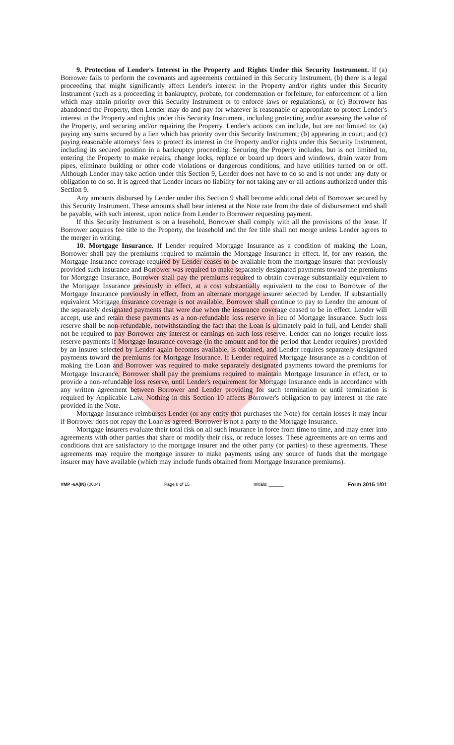9. Protection of Lender's Interest in the Property and Rights Under this Security Instrument. If (a) Borrower fails to perform the covenants and agreements contained in this Security Instrument, (b) there is a legal proceeding that might significantly affect Lender's interest in the Property and/or rights under this Security Instrument (such as a proceeding in bankruptcy, probate, for condemnation or forfeiture, for enforcement of a lien which may attain priority over this Security Instrument or to enforce laws or regulations), or (c) Borrower has abandoned the Property, then Lender may do and pay for whatever is reasonable or appropriate to protect Lender's interest in the Property and rights under this Security Instrument, including protecting and/or assessing the value of the Property, and securing and/or repairing the Property. Lender's actions can include, but are not limited to: (a) paying any sums secured by a lien which has priority over this Security Instrument; (b) appearing in court; and (c) paying reasonable attorneys' fees to protect its interest in the Property and/or rights under this Security Instrument, including its secured position in a bankruptcy proceeding. Securing the Property includes, but is not limited to, entering the Property to make repairs, change locks, replace or board up doors and windows, drain water from pipes, eliminate building or other code violations or dangerous conditions, and have utilities turned on or off. Although Lender may take action under this Section 9, Lender does not have to do so and is not under any duty or obligation to do so. It is agreed that Lender incurs no liability for not taking any or all actions authorized under this Section 9.
Any amounts disbursed by Lender under this Section 9 shall become additional debt of Borrower secured by this Security Instrument. These amounts shall bear interest at the Note rate from the date of disbursement and shall be payable, with such interest, upon notice from Lender to Borrower requesting payment.
If this Security Instrument is on a leasehold, Borrower shall comply with all the provisions of the lease. If Borrower acquires fee title to the Property, the leasehold and the fee title shall not merge unless Lender agrees to the merger in writing.
10. Mortgage Insurance. If Lender required Mortgage Insurance as a condition of making the Loan, Borrower shall pay the premiums required to maintain the Mortgage Insurance in effect. If, for any reason, the Mortgage Insurance coverage required by Lender ceases to be available from the mortgage insurer that previously provided such insurance and Borrower was required to make separately designated payments toward the premiums for Mortgage Insurance, Borrower shall pay the premiums required to obtain coverage substantially equivalent to the Mortgage Insurance previously in effect, at a cost substantially equivalent to the cost to Borrower of the Mortgage Insurance previously in effect, from an alternate mortgage insurer selected by Lender. If substantially equivalent Mortgage Insurance coverage is not available, Borrower shall continue to pay to Lender the amount of the separately designated payments that were due when the insurance coverage ceased to be in effect. Lender will accept, use and retain these payments as a non-refundable loss reserve in lieu of Mortgage Insurance. Such loss reserve shall be non-refundable, notwithstanding the fact that the Loan is ultimately paid in full, and Lender shall not be required to pay Borrower any interest or earnings on such loss reserve. Lender can no longer require loss reserve payments if Mortgage Insurance coverage (in the amount and for the period that Lender requires) provided by an insurer selected by Lender again becomes available, is obtained, and Lender requires separately designated payments toward the premiums for Mortgage Insurance. If Lender required Mortgage Insurance as a condition of making the Loan and Borrower was required to make separately designated payments toward the premiums for Mortgage Insurance, Borrower shall pay the premiums required to maintain Mortgage Insurance in effect, or to provide a non-refundable loss reserve, until Lender's requirement for Mortgage Insurance ends in accordance with any written agreement between Borrower and Lender providing for such termination or until termination is required by Applicable Law. Nothing in this Section 10 affects Borrower's obligation to pay interest at the rate provided in the Note.
Mortgage Insurance reimburses Lender (or any entity that purchases the Note) for certain losses it may incur if Borrower does not repay the Loan as agreed. Borrower is not a party to the Mortgage Insurance.
Mortgage insurers evaluate their total risk on all such insurance in force from time to time, and may enter into agreements with other parties that share or modify their risk, or reduce losses. These agreements are on terms and conditions that are satisfactory to the mortgage insurer and the other party (or parties) to these agreements. These agreements may require the mortgage insurer to make payments using any source of funds that the mortgage insurer may have available (which may include funds obtained from Mortgage Insurance premiums).
VMP -6A(IN) (0604) Page 8 of 15 Initials: ______ Form 3015 1/01